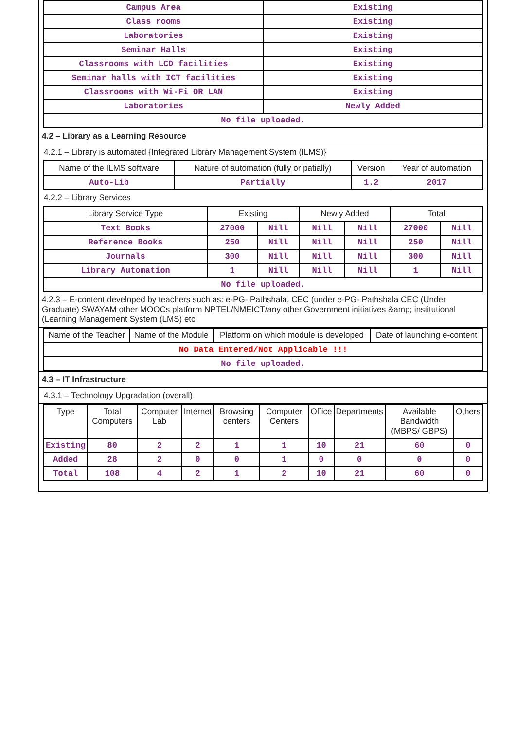| Campus Area | Existing |
| Class rooms | Existing |
| Laboratories | Existing |
| Seminar Halls | Existing |
| Classrooms with LCD facilities | Existing |
| Seminar halls with ICT facilities | Existing |
| Classrooms with Wi-Fi OR LAN | Existing |
| Laboratories | Newly Added |
| No file uploaded. | |
4.2 – Library as a Learning Resource
4.2.1 – Library is automated {Integrated Library Management System (ILMS)}
| Name of the ILMS software | Nature of automation (fully or patially) | Version | Year of automation |
| --- | --- | --- | --- |
| Auto-Lib | Partially | 1.2 | 2017 |
4.2.2 – Library Services
| Library Service Type | Existing | | Newly Added | | Total | |
| --- | --- | --- | --- | --- | --- | --- |
| Text Books | 27000 | Nill | Nill | Nill | 27000 | Nill |
| Reference Books | 250 | Nill | Nill | Nill | 250 | Nill |
| Journals | 300 | Nill | Nill | Nill | 300 | Nill |
| Library Automation | 1 | Nill | Nill | Nill | 1 | Nill |
| No file uploaded. | | | | | | |
4.2.3 – E-content developed by teachers such as: e-PG- Pathshala, CEC (under e-PG- Pathshala CEC (Under Graduate) SWAYAM other MOOCs platform NPTEL/NMEICT/any other Government initiatives &amp; institutional (Learning Management System (LMS) etc
| Name of the Teacher | Name of the Module | Platform on which module is developed | Date of launching e-content |
| --- | --- | --- | --- |
| No Data Entered/Not Applicable !!! | | | |
| No file uploaded. | | | |
4.3 – IT Infrastructure
4.3.1 – Technology Upgradation (overall)
| Type | Total Computers | Computer Lab | Internet | Browsing centers | Computer Centers | Office | Departments | Available Bandwidth (MBPS/ GBPS) | Others |
| --- | --- | --- | --- | --- | --- | --- | --- | --- | --- |
| Existing | 80 | 2 | 2 | 1 | 1 | 10 | 21 | 60 | 0 |
| Added | 28 | 2 | 0 | 0 | 1 | 0 | 0 | 0 | 0 |
| Total | 108 | 4 | 2 | 1 | 2 | 10 | 21 | 60 | 0 |